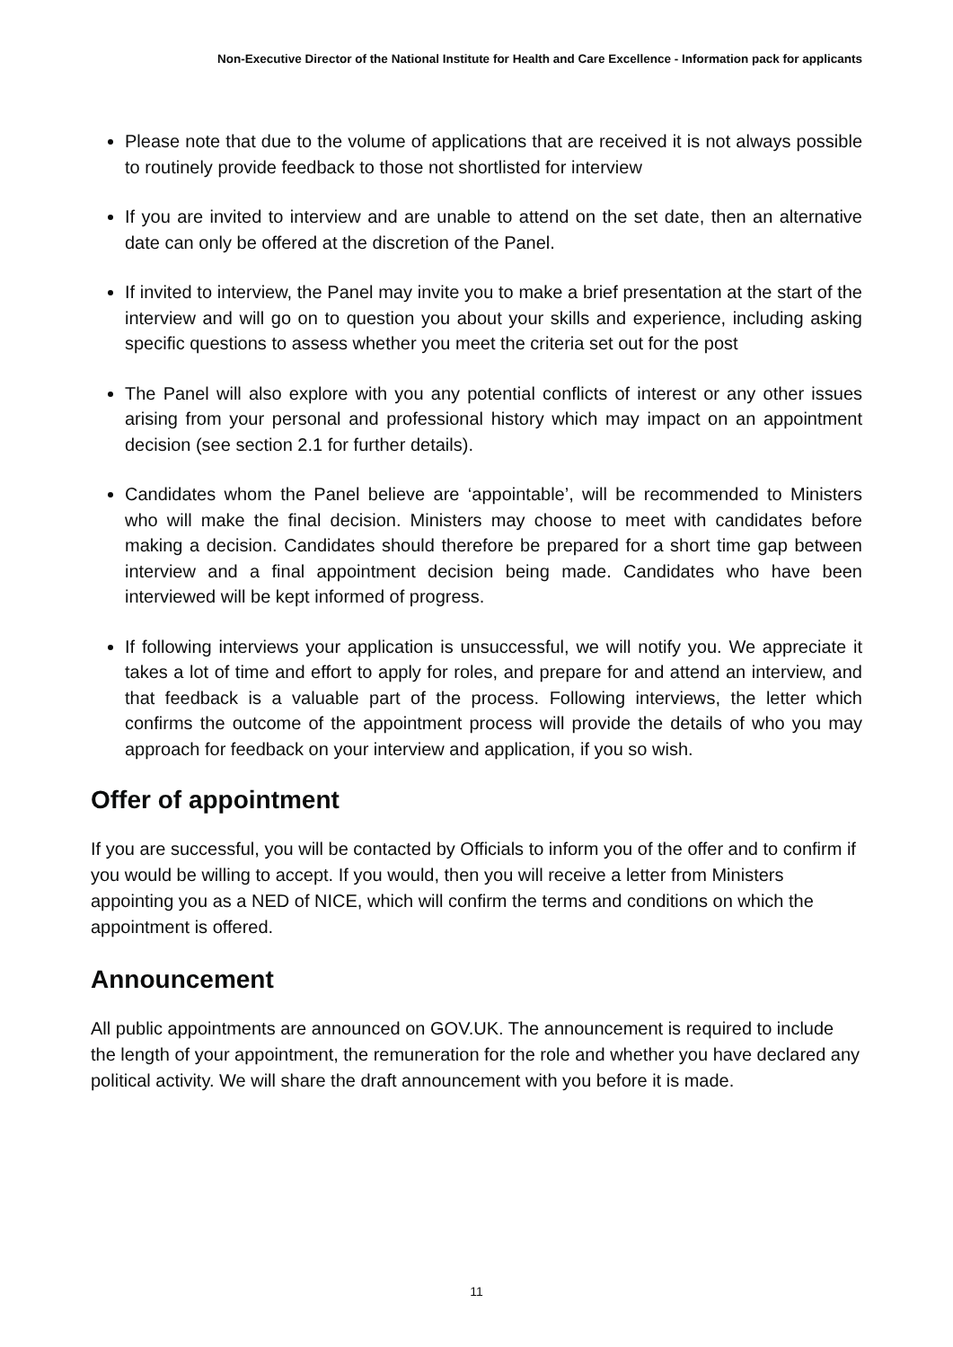Non-Executive Director of the National Institute for Health and Care Excellence - Information pack for applicants
Please note that due to the volume of applications that are received it is not always possible to routinely provide feedback to those not shortlisted for interview
If you are invited to interview and are unable to attend on the set date, then an alternative date can only be offered at the discretion of the Panel.
If invited to interview, the Panel may invite you to make a brief presentation at the start of the interview and will go on to question you about your skills and experience, including asking specific questions to assess whether you meet the criteria set out for the post
The Panel will also explore with you any potential conflicts of interest or any other issues arising from your personal and professional history which may impact on an appointment decision (see section 2.1 for further details).
Candidates whom the Panel believe are ‘appointable’, will be recommended to Ministers who will make the final decision. Ministers may choose to meet with candidates before making a decision. Candidates should therefore be prepared for a short time gap between interview and a final appointment decision being made. Candidates who have been interviewed will be kept informed of progress.
If following interviews your application is unsuccessful, we will notify you. We appreciate it takes a lot of time and effort to apply for roles, and prepare for and attend an interview, and that feedback is a valuable part of the process. Following interviews, the letter which confirms the outcome of the appointment process will provide the details of who you may approach for feedback on your interview and application, if you so wish.
Offer of appointment
If you are successful, you will be contacted by Officials to inform you of the offer and to confirm if you would be willing to accept. If you would, then you will receive a letter from Ministers appointing you as a NED of NICE, which will confirm the terms and conditions on which the appointment is offered.
Announcement
All public appointments are announced on GOV.UK. The announcement is required to include the length of your appointment, the remuneration for the role and whether you have declared any political activity. We will share the draft announcement with you before it is made.
11